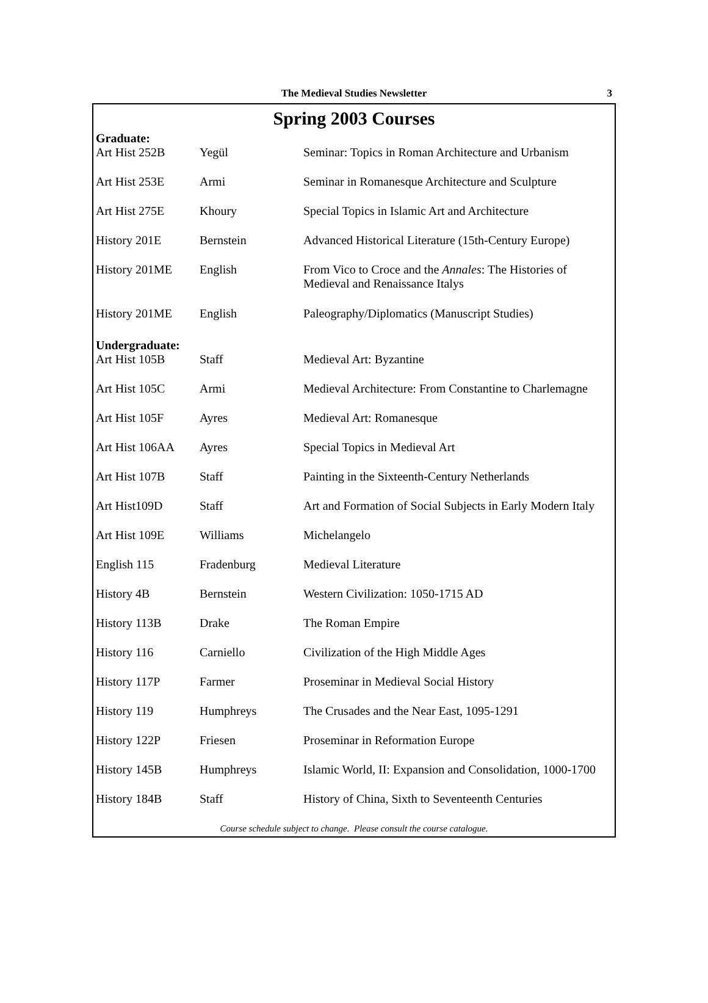The Medieval Studies Newsletter 3
Spring 2003 Courses
| Graduate: | | |
| Art Hist 252B | Yegül | Seminar: Topics in Roman Architecture and Urbanism |
| Art Hist 253E | Armi | Seminar in Romanesque Architecture and Sculpture |
| Art Hist 275E | Khoury | Special Topics in Islamic Art and Architecture |
| History 201E | Bernstein | Advanced Historical Literature (15th-Century Europe) |
| History 201ME | English | From Vico to Croce and the Annales : The Histories of Medieval and Renaissance Italys |
| History 201ME | English | Paleography/Diplomatics (Manuscript Studies) |
| Undergraduate: | | |
| Art Hist 105B | Staff | Medieval Art: Byzantine |
| Art Hist 105C | Armi | Medieval Architecture: From Constantine to Charlemagne |
| Art Hist 105F | Ayres | Medieval Art: Romanesque |
| Art Hist 106AA | Ayres | Special Topics in Medieval Art |
| Art Hist 107B | Staff | Painting in the Sixteenth-Century Netherlands |
| Art Hist109D | Staff | Art and Formation of Social Subjects in Early Modern Italy |
| Art Hist 109E | Williams | Michelangelo |
| English 115 | Fradenburg | Medieval Literature |
| History 4B | Bernstein | Western Civilization: 1050-1715 AD |
| History 113B | Drake | The Roman Empire |
| History 116 | Carniello | Civilization of the High Middle Ages |
| History 117P | Farmer | Proseminar in Medieval Social History |
| History 119 | Humphreys | The Crusades and the Near East, 1095-1291 |
| History 122P | Friesen | Proseminar in Reformation Europe |
| History 145B | Humphreys | Islamic World, II: Expansion and Consolidation, 1000-1700 |
| History 184B | Staff | History of China, Sixth to Seventeenth Centuries |
Course schedule subject to change. Please consult the course catalogue.